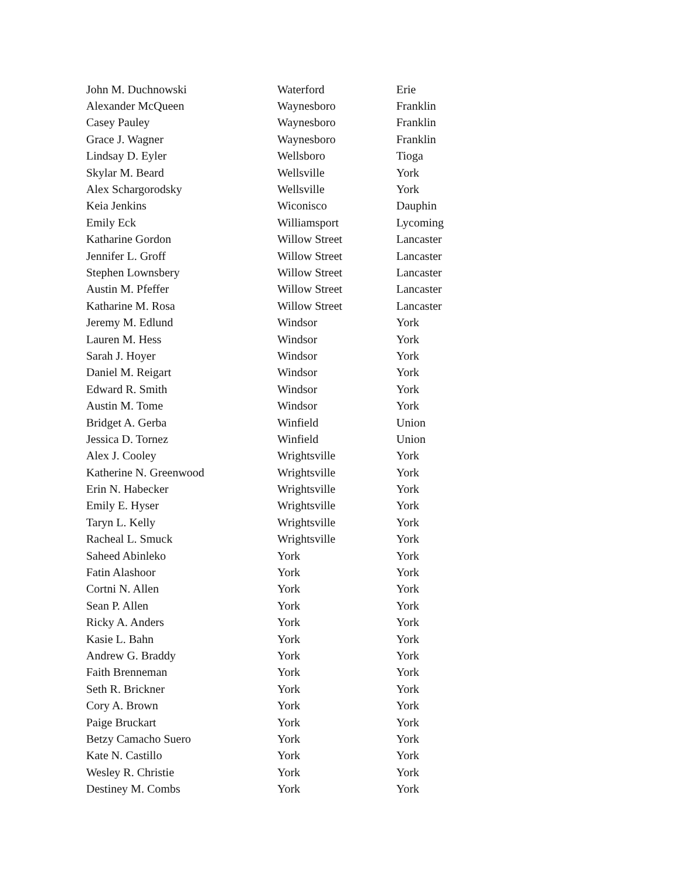| John M. Duchnowski | Waterford | Erie |
| Alexander McQueen | Waynesboro | Franklin |
| Casey Pauley | Waynesboro | Franklin |
| Grace J. Wagner | Waynesboro | Franklin |
| Lindsay D. Eyler | Wellsboro | Tioga |
| Skylar M. Beard | Wellsville | York |
| Alex Schargorodsky | Wellsville | York |
| Keia Jenkins | Wiconisco | Dauphin |
| Emily Eck | Williamsport | Lycoming |
| Katharine Gordon | Willow Street | Lancaster |
| Jennifer L. Groff | Willow Street | Lancaster |
| Stephen Lownsbery | Willow Street | Lancaster |
| Austin M. Pfeffer | Willow Street | Lancaster |
| Katharine M. Rosa | Willow Street | Lancaster |
| Jeremy M. Edlund | Windsor | York |
| Lauren M. Hess | Windsor | York |
| Sarah J. Hoyer | Windsor | York |
| Daniel M. Reigart | Windsor | York |
| Edward R. Smith | Windsor | York |
| Austin M. Tome | Windsor | York |
| Bridget A. Gerba | Winfield | Union |
| Jessica D. Tornez | Winfield | Union |
| Alex J. Cooley | Wrightsville | York |
| Katherine N. Greenwood | Wrightsville | York |
| Erin N. Habecker | Wrightsville | York |
| Emily E. Hyser | Wrightsville | York |
| Taryn L. Kelly | Wrightsville | York |
| Racheal L. Smuck | Wrightsville | York |
| Saheed Abinleko | York | York |
| Fatin Alashoor | York | York |
| Cortni N. Allen | York | York |
| Sean P. Allen | York | York |
| Ricky A. Anders | York | York |
| Kasie L. Bahn | York | York |
| Andrew G. Braddy | York | York |
| Faith Brenneman | York | York |
| Seth R. Brickner | York | York |
| Cory A. Brown | York | York |
| Paige Bruckart | York | York |
| Betzy Camacho Suero | York | York |
| Kate N. Castillo | York | York |
| Wesley R. Christie | York | York |
| Destiney M. Combs | York | York |